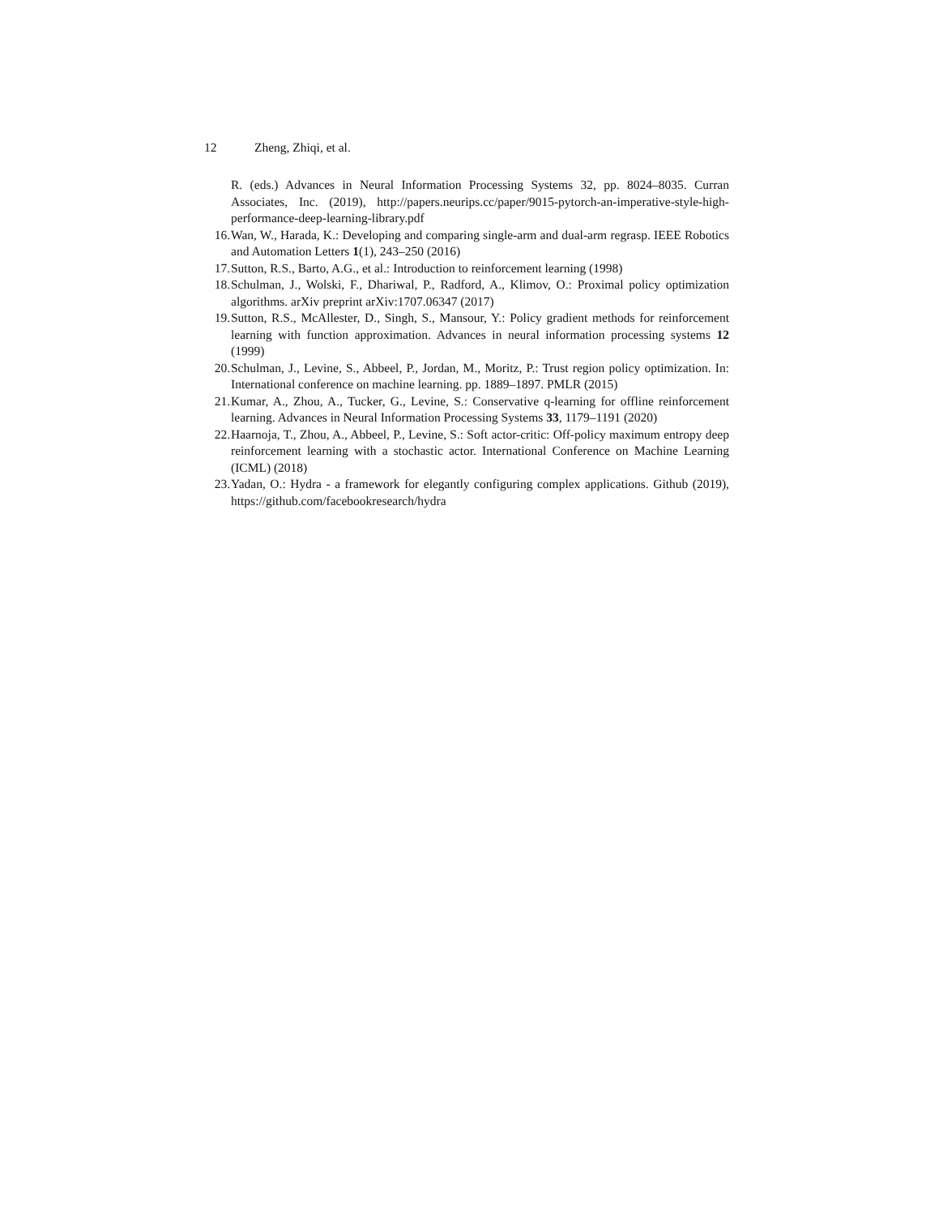12 Zheng, Zhiqi, et al.
R. (eds.) Advances in Neural Information Processing Systems 32, pp. 8024–8035. Curran Associates, Inc. (2019), http://papers.neurips.cc/paper/9015-pytorch-an-imperative-style-high-performance-deep-learning-library.pdf
16. Wan, W., Harada, K.: Developing and comparing single-arm and dual-arm regrasp. IEEE Robotics and Automation Letters 1(1), 243–250 (2016)
17. Sutton, R.S., Barto, A.G., et al.: Introduction to reinforcement learning (1998)
18. Schulman, J., Wolski, F., Dhariwal, P., Radford, A., Klimov, O.: Proximal policy optimization algorithms. arXiv preprint arXiv:1707.06347 (2017)
19. Sutton, R.S., McAllester, D., Singh, S., Mansour, Y.: Policy gradient methods for reinforcement learning with function approximation. Advances in neural information processing systems 12 (1999)
20. Schulman, J., Levine, S., Abbeel, P., Jordan, M., Moritz, P.: Trust region policy optimization. In: International conference on machine learning. pp. 1889–1897. PMLR (2015)
21. Kumar, A., Zhou, A., Tucker, G., Levine, S.: Conservative q-learning for offline reinforcement learning. Advances in Neural Information Processing Systems 33, 1179–1191 (2020)
22. Haarnoja, T., Zhou, A., Abbeel, P., Levine, S.: Soft actor-critic: Off-policy maximum entropy deep reinforcement learning with a stochastic actor. International Conference on Machine Learning (ICML) (2018)
23. Yadan, O.: Hydra - a framework for elegantly configuring complex applications. Github (2019), https://github.com/facebookresearch/hydra